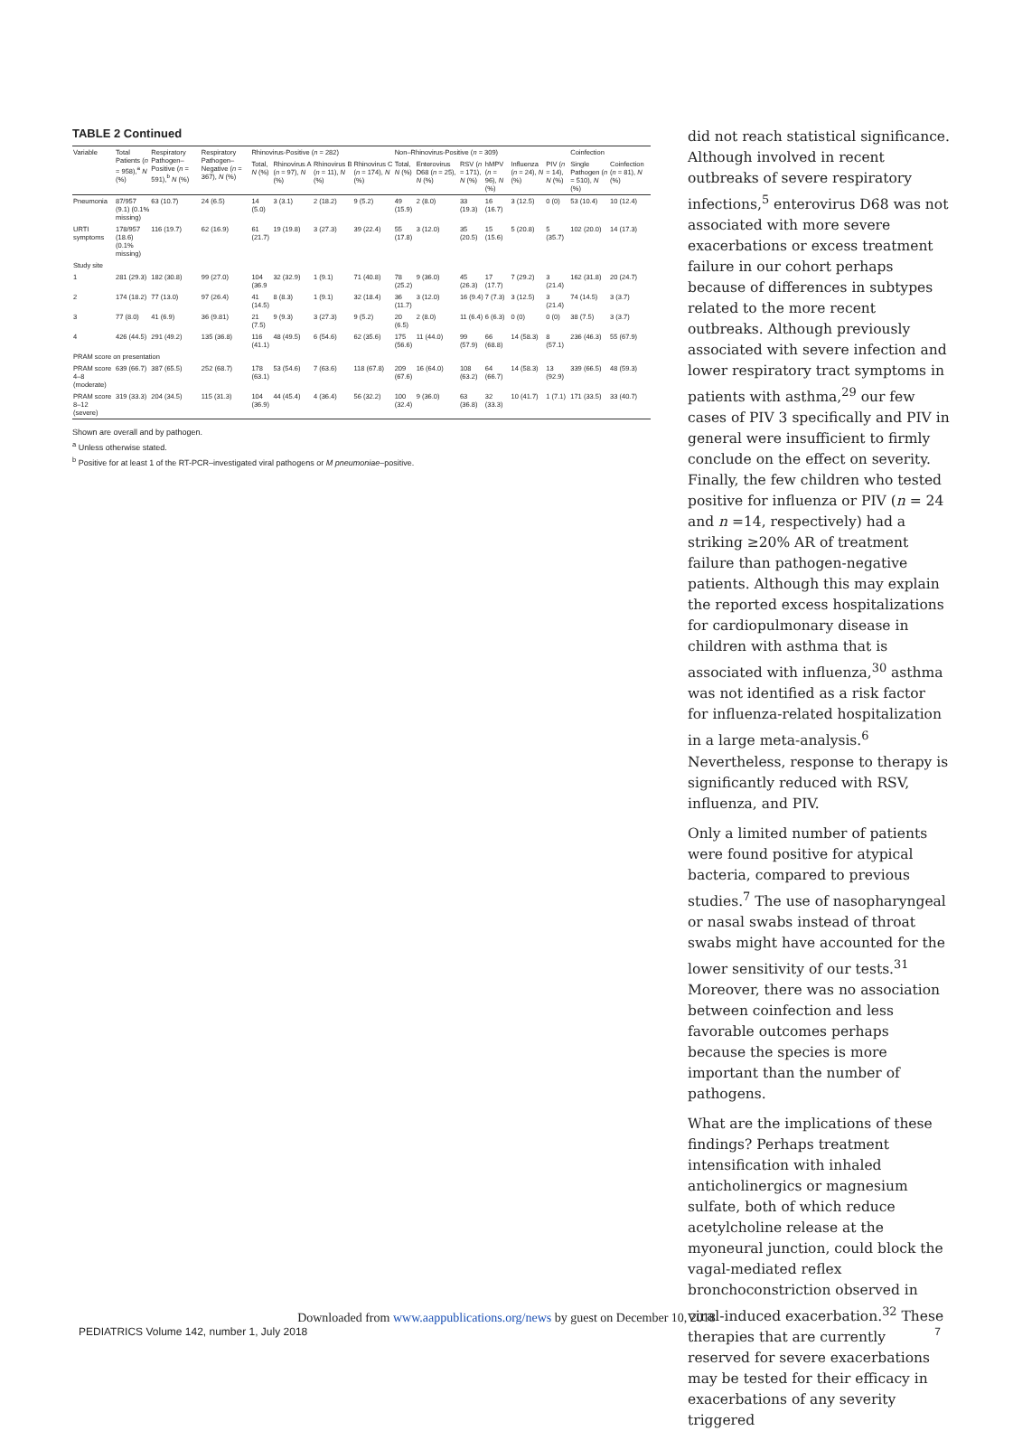TABLE 2 Continued
| Variable | Total Patients ( n = 958),<sup>a</sup> N (%) | Respiratory Pathogen–Positive ( n = 591),<sup>b</sup> N (%) | Respiratory Pathogen–Negative ( n = 367), N (%) | Rhinovirus-Positive ( n = 282) | | | | Non–Rhinovirus-Positive ( n = 309) | | | | | | Coinfection | |
| --- | --- | --- | --- | --- | --- | --- | --- | --- | --- | --- | --- | --- | --- | --- | --- |
| | | | | Total, N (%) | Rhinovirus A ( n = 97), N (%) | Rhinovirus B ( n = 11), N (%) | Rhinovirus C ( n = 174), N (%) | Total, N (%) | Enterovirus D68 ( n = 25), N (%) | RSV ( n = 171), N (%) | hMPV ( n = 96), N (%) | Influenza ( n = 24), N (%) | PIV ( n = 14), N (%) | Single Pathogen ( n = 510), N (%) | Coinfection ( n = 81), N (%) |
| Pneumonia | 87/957 (9.1) (0.1% missing) | 63 (10.7) | 24 (6.5) | 14 (5.0) | 3 (3.1) | 2 (18.2) | 9 (5.2) | 49 (15.9) | 2 (8.0) | 33 (19.3) | 16 (16.7) | 3 (12.5) | 0 (0) | 53 (10.4) | 10 (12.4) |
| URTI symptoms | 178/957 (18.6) (0.1% missing) | 116 (19.7) | 62 (16.9) | 61 (21.7) | 19 (19.8) | 3 (27.3) | 39 (22.4) | 55 (17.8) | 3 (12.0) | 35 (20.5) | 15 (15.6) | 5 (20.8) | 5 (35.7) | 102 (20.0) | 14 (17.3) |
| Study site | | | | | | | | | | | | | | | |
| 1 | 281 (29.3) | 182 (30.8) | 99 (27.0) | 104 (36.9 | 32 (32.9) | 1 (9.1) | 71 (40.8) | 78 (25.2) | 9 (36.0) | 45 (26.3) | 17 (17.7) | 7 (29.2) | 3 (21.4) | 162 (31.8) | 20 (24.7) |
| 2 | 174 (18.2) | 77 (13.0) | 97 (26.4) | 41 (14.5) | 8 (8.3) | 1 (9.1) | 32 (18.4) | 36 (11.7) | 3 (12.0) | 16 (9.4) | 7 (7.3) | 3 (12.5) | 3 (21.4) | 74 (14.5) | 3 (3.7) |
| 3 | 77 (8.0) | 41 (6.9) | 36 (9.81) | 21 (7.5) | 9 (9.3) | 3 (27.3) | 9 (5.2) | 20 (6.5) | 2 (8.0) | 11 (6.4) | 6 (6.3) | 0 (0) | 0 (0) | 38 (7.5) | 3 (3.7) |
| 4 | 426 (44.5) | 291 (49.2) | 135 (36.8) | 116 (41.1) | 48 (49.5) | 6 (54.6) | 62 (35.6) | 175 (56.6) | 11 (44.0) | 99 (57.9) | 66 (68.8) | 14 (58.3) | 8 (57.1) | 236 (46.3) | 55 (67.9) |
| PRAM score on presentation | | | | | | | | | | | | | | | |
| PRAM score 4–8 (moderate) | 639 (66.7) | 387 (65.5) | 252 (68.7) | 178 (63.1) | 53 (54.6) | 7 (63.6) | 118 (67.8) | 209 (67.6) | 16 (64.0) | 108 (63.2) | 64 (66.7) | 14 (58.3) | 13 (92.9) | 339 (66.5) | 48 (59.3) |
| PRAM score 8–12 (severe) | 319 (33.3) | 204 (34.5) | 115 (31.3) | 104 (36.9) | 44 (45.4) | 4 (36.4) | 56 (32.2) | 100 (32.4) | 9 (36.0) | 63 (36.8) | 32 (33.3) | 10 (41.7) | 1 (7.1) | 171 (33.5) | 33 (40.7) |
Shown are overall and by pathogen.
<sup>a</sup> Unless otherwise stated.
<sup>b</sup> Positive for at least 1 of the RT-PCR–investigated viral pathogens or M pneumoniae–positive.
did not reach statistical significance. Although involved in recent outbreaks of severe respiratory infections,<sup>5</sup> enterovirus D68 was not associated with more severe exacerbations or excess treatment failure in our cohort perhaps because of differences in subtypes related to the more recent outbreaks. Although previously associated with severe infection and lower respiratory tract symptoms in patients with asthma,<sup>29</sup> our few cases of PIV 3 specifically and PIV in general were insufficient to firmly conclude on the effect on severity. Finally, the few children who tested positive for influenza or PIV (n = 24 and n =14, respectively) had a striking ≥20% AR of treatment failure than pathogen-negative patients. Although this may explain the reported excess hospitalizations for cardiopulmonary disease in children with asthma that is associated with influenza,<sup>30</sup> asthma was not identified as a risk factor for influenza-related hospitalization in a large meta-analysis.<sup>6</sup> Nevertheless, response to therapy is significantly reduced with RSV, influenza, and PIV.
Only a limited number of patients were found positive for atypical bacteria, compared to previous studies.<sup>7</sup> The use of nasopharyngeal or nasal swabs instead of throat swabs might have accounted for the lower sensitivity of our tests.<sup>31</sup> Moreover, there was no association between coinfection and less favorable outcomes perhaps because the species is more important than the number of pathogens.
What are the implications of these findings? Perhaps treatment intensification with inhaled anticholinergics or magnesium sulfate, both of which reduce acetylcholine release at the myoneural junction, could block the vagal-mediated reflex bronchoconstriction observed in viral-induced exacerbation.<sup>32</sup> These therapies that are currently reserved for severe exacerbations may be tested for their efficacy in exacerbations of any severity triggered
Downloaded from www.aappublications.org/news by guest on December 10, 2018
PEDIATRICS Volume 142, number 1, July 2018 7